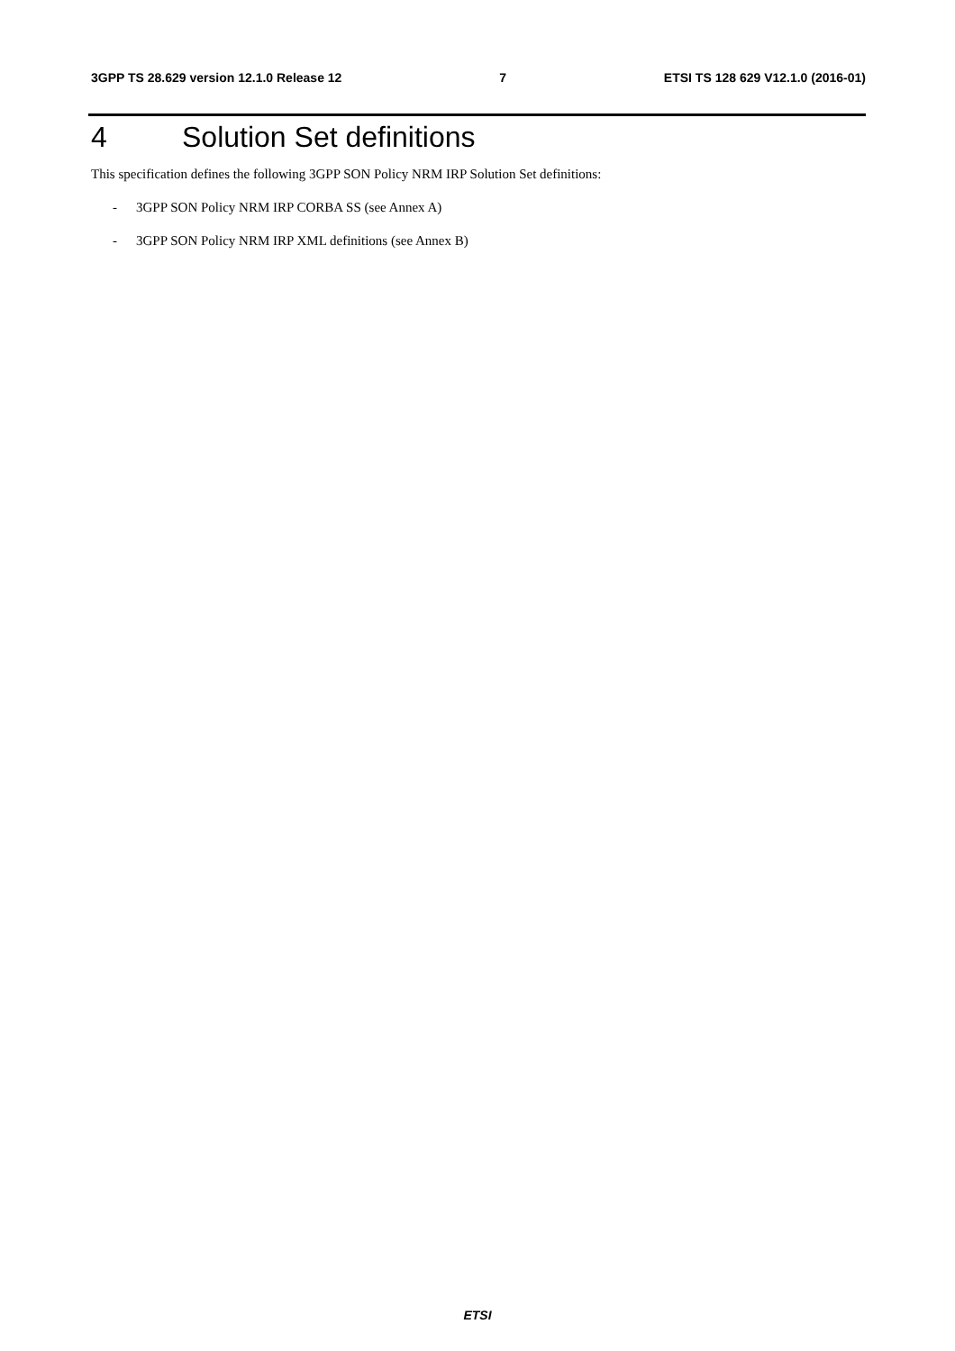3GPP TS 28.629 version 12.1.0 Release 12
7 ETSI TS 128 629 V12.1.0 (2016-01)
4 Solution Set definitions
This specification defines the following 3GPP SON Policy NRM IRP Solution Set definitions:
- 3GPP SON Policy NRM IRP CORBA SS (see Annex A)
- 3GPP SON Policy NRM IRP XML definitions (see Annex B)
ETSI